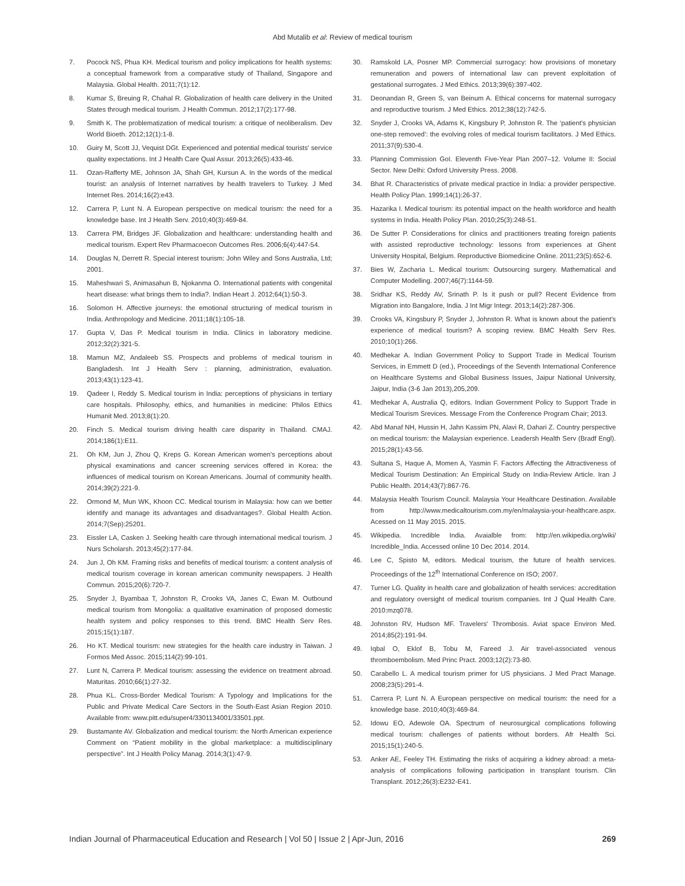Abd Mutalib et al: Review of medical tourism
7. Pocock NS, Phua KH. Medical tourism and policy implications for health systems: a conceptual framework from a comparative study of Thailand, Singapore and Malaysia. Global Health. 2011;7(1):12.
8. Kumar S, Breuing R, Chahal R. Globalization of health care delivery in the United States through medical tourism. J Health Commun. 2012;17(2):177-98.
9. Smith K. The problematization of medical tourism: a critique of neoliberalism. Dev World Bioeth. 2012;12(1):1-8.
10. Guiry M, Scott JJ, Vequist DGt. Experienced and potential medical tourists' service quality expectations. Int J Health Care Qual Assur. 2013;26(5):433-46.
11. Ozan-Rafferty ME, Johnson JA, Shah GH, Kursun A. In the words of the medical tourist: an analysis of Internet narratives by health travelers to Turkey. J Med Internet Res. 2014;16(2):e43.
12. Carrera P, Lunt N. A European perspective on medical tourism: the need for a knowledge base. Int J Health Serv. 2010;40(3):469-84.
13. Carrera PM, Bridges JF. Globalization and healthcare: understanding health and medical tourism. Expert Rev Pharmacoecon Outcomes Res. 2006;6(4):447-54.
14. Douglas N, Derrett R. Special interest tourism: John Wiley and Sons Australia, Ltd; 2001.
15. Maheshwari S, Animasahun B, Njokanma O. International patients with congenital heart disease: what brings them to India?. Indian Heart J. 2012;64(1):50-3.
16. Solomon H. Affective journeys: the emotional structuring of medical tourism in India. Anthropology and Medicine. 2011;18(1):105-18.
17. Gupta V, Das P. Medical tourism in India. Clinics in laboratory medicine. 2012;32(2):321-5.
18. Mamun MZ, Andaleeb SS. Prospects and problems of medical tourism in Bangladesh. Int J Health Serv : planning, administration, evaluation. 2013;43(1):123-41.
19. Qadeer I, Reddy S. Medical tourism in India: perceptions of physicians in tertiary care hospitals. Philosophy, ethics, and humanities in medicine: Philos Ethics Humanit Med. 2013;8(1):20.
20. Finch S. Medical tourism driving health care disparity in Thailand. CMAJ. 2014;186(1):E11.
21. Oh KM, Jun J, Zhou Q, Kreps G. Korean American women's perceptions about physical examinations and cancer screening services offered in Korea: the influences of medical tourism on Korean Americans. Journal of community health. 2014;39(2):221-9.
22. Ormond M, Mun WK, Khoon CC. Medical tourism in Malaysia: how can we better identify and manage its advantages and disadvantages?. Global Health Action. 2014;7(Sep):25201.
23. Eissler LA, Casken J. Seeking health care through international medical tourism. J Nurs Scholarsh. 2013;45(2):177-84.
24. Jun J, Oh KM. Framing risks and benefits of medical tourism: a content analysis of medical tourism coverage in korean american community newspapers. J Health Commun. 2015;20(6):720-7.
25. Snyder J, Byambaa T, Johnston R, Crooks VA, Janes C, Ewan M. Outbound medical tourism from Mongolia: a qualitative examination of proposed domestic health system and policy responses to this trend. BMC Health Serv Res. 2015;15(1):187.
26. Ho KT. Medical tourism: new strategies for the health care industry in Taiwan. J Formos Med Assoc. 2015;114(2):99-101.
27. Lunt N, Carrera P. Medical tourism: assessing the evidence on treatment abroad. Maturitas. 2010;66(1):27-32.
28. Phua KL. Cross-Border Medical Tourism: A Typology and Implications for the Public and Private Medical Care Sectors in the South-East Asian Region 2010. Available from: www.pitt.edu/super4/3301134001/33501.ppt.
29. Bustamante AV. Globalization and medical tourism: the North American experience Comment on “Patient mobility in the global marketplace: a multidisciplinary perspective”. Int J Health Policy Manag. 2014;3(1):47-9.
30. Ramskold LA, Posner MP. Commercial surrogacy: how provisions of monetary remuneration and powers of international law can prevent exploitation of gestational surrogates. J Med Ethics. 2013;39(6):397-402.
31. Deonandan R, Green S, van Beinum A. Ethical concerns for maternal surrogacy and reproductive tourism. J Med Ethics. 2012;38(12):742-5.
32. Snyder J, Crooks VA, Adams K, Kingsbury P, Johnston R. The ‘patient's physician one-step removed’: the evolving roles of medical tourism facilitators. J Med Ethics. 2011;37(9):530-4.
33. Planning Commission GoI. Eleventh Five-Year Plan 2007–12. Volume II: Social Sector. New Delhi: Oxford University Press. 2008.
34. Bhat R. Characteristics of private medical practice in India: a provider perspective. Health Policy Plan. 1999;14(1):26-37.
35. Hazarika I. Medical tourism: its potential impact on the health workforce and health systems in India. Health Policy Plan. 2010;25(3):248-51.
36. De Sutter P. Considerations for clinics and practitioners treating foreign patients with assisted reproductive technology: lessons from experiences at Ghent University Hospital, Belgium. Reproductive Biomedicine Online. 2011;23(5):652-6.
37. Bies W, Zacharia L. Medical tourism: Outsourcing surgery. Mathematical and Computer Modelling. 2007;46(7):1144-59.
38. Sridhar KS, Reddy AV, Srinath P. Is it push or pull? Recent Evidence from Migration into Bangalore, India. J Int Migr Integr. 2013;14(2):287-306.
39. Crooks VA, Kingsbury P, Snyder J, Johnston R. What is known about the patient's experience of medical tourism? A scoping review. BMC Health Serv Res. 2010;10(1):266.
40. Medhekar A. Indian Government Policy to Support Trade in Medical Tourism Services, in Emmett D (ed.), Proceedings of the Seventh International Conference on Healthcare Systems and Global Business Issues, Jaipur National University, Jaipur, India (3-6 Jan 2013),205,209.
41. Medhekar A, Australia Q, editors. Indian Government Policy to Support Trade in Medical Tourism Srevices. Message From the Conference Program Chair; 2013.
42. Abd Manaf NH, Hussin H, Jahn Kassim PN, Alavi R, Dahari Z. Country perspective on medical tourism: the Malaysian experience. Leadersh Health Serv (Bradf Engl). 2015;28(1):43-56.
43. Sultana S, Haque A, Momen A, Yasmin F. Factors Affecting the Attractiveness of Medical Tourism Destination: An Empirical Study on India-Review Article. Iran J Public Health. 2014;43(7):867-76.
44. Malaysia Health Tourism Council. Malaysia Your Healthcare Destination. Available from http://www.medicaltourism.com.my/en/malaysia-your-healthcare.aspx. Acessed on 11 May 2015. 2015.
45. Wikipedia. Incredible India. Avaialble from: http://en.wikipedia.org/wiki/ Incredible_India. Accessed online 10 Dec 2014. 2014.
46. Lee C, Spisto M, editors. Medical tourism, the future of health services. Proceedings of the 12<sup>th</sup> International Conference on ISO; 2007.
47. Turner LG. Quality in health care and globalization of health services: accreditation and regulatory oversight of medical tourism companies. Int J Qual Health Care. 2010:mzq078.
48. Johnston RV, Hudson MF. Travelers' Thrombosis. Aviat space Environ Med. 2014;85(2):191-94.
49. Iqbal O, Eklof B, Tobu M, Fareed J. Air travel-associated venous thromboembolism. Med Princ Pract. 2003;12(2):73-80.
50. Carabello L. A medical tourism primer for US physicians. J Med Pract Manage. 2008;23(5):291-4.
51. Carrera P, Lunt N. A European perspective on medical tourism: the need for a knowledge base. 2010;40(3):469-84.
52. Idowu EO, Adewole OA. Spectrum of neurosurgical complications following medical tourism: challenges of patients without borders. Afr Health Sci. 2015;15(1):240-5.
53. Anker AE, Feeley TH. Estimating the risks of acquiring a kidney abroad: a meta-analysis of complications following participation in transplant tourism. Clin Transplant. 2012;26(3):E232-E41.
Indian Journal of Pharmaceutical Education and Research | Vol 50 | Issue 2 | Apr-Jun, 2016 269